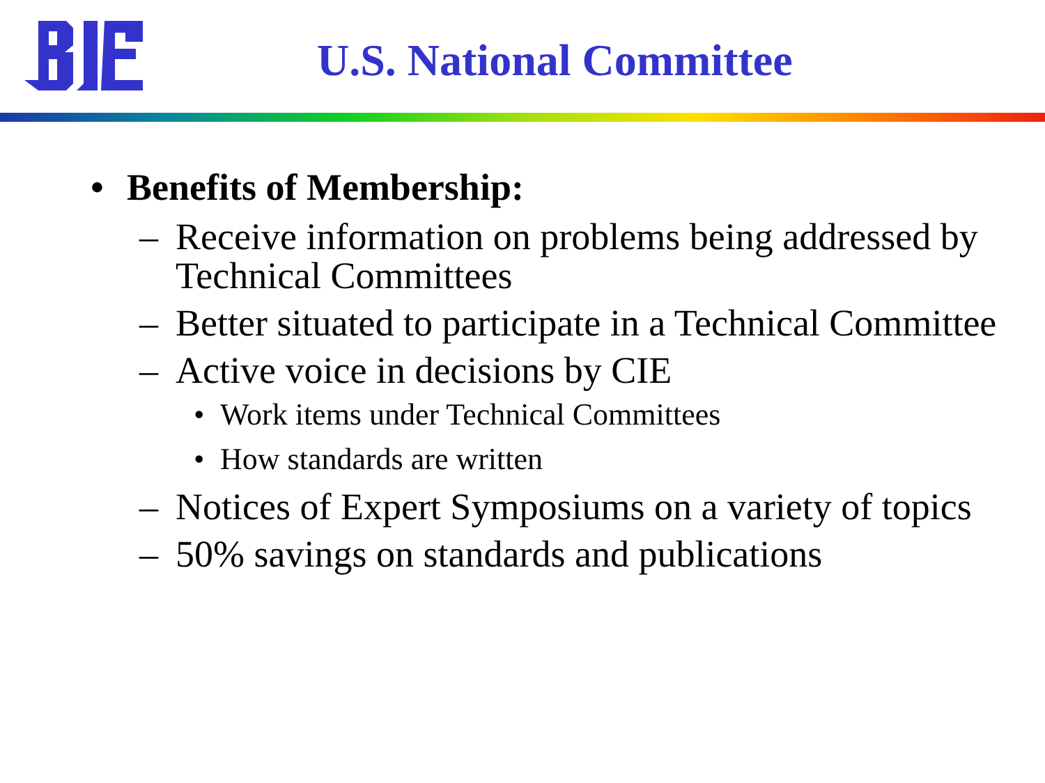U.S. National Committee
• Benefits of Membership:
– Receive information on problems being addressed by Technical Committees
– Better situated to participate in a Technical Committee
– Active voice in decisions by CIE
• Work items under Technical Committees
• How standards are written
– Notices of Expert Symposiums on a variety of topics
– 50% savings on standards and publications